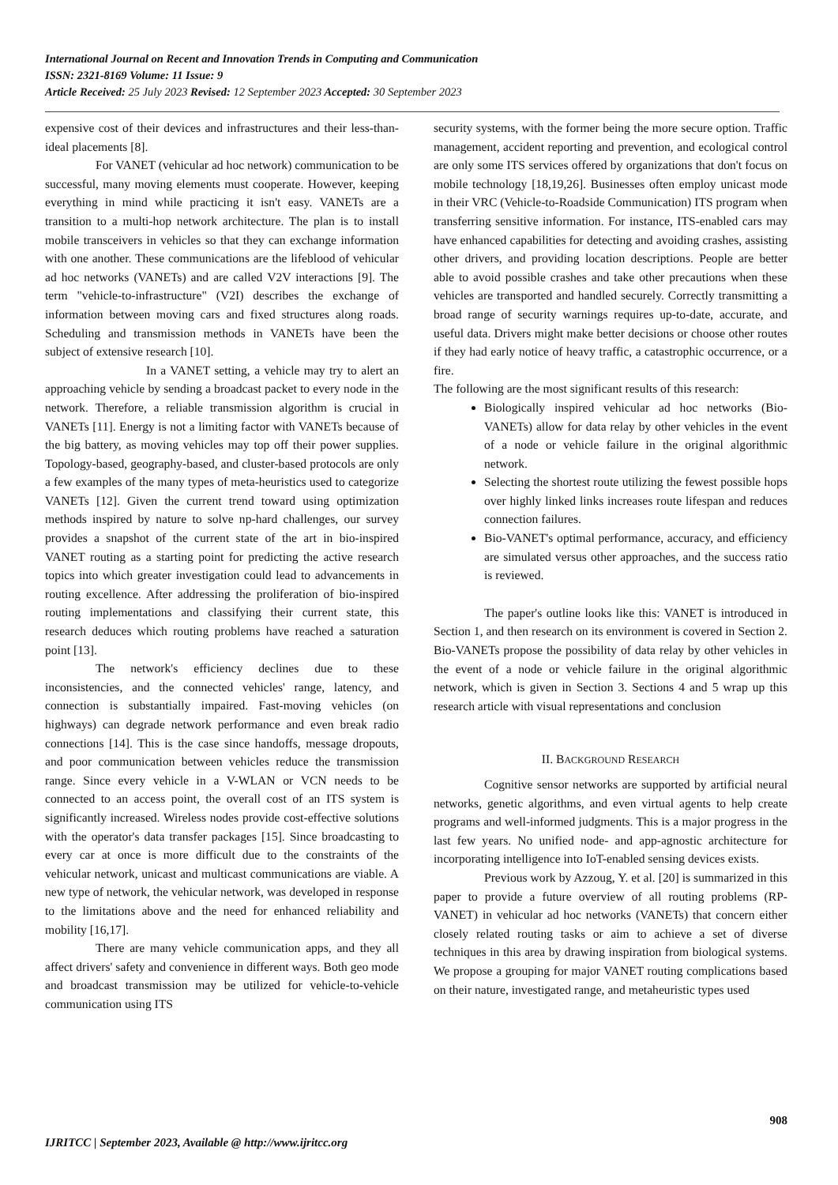International Journal on Recent and Innovation Trends in Computing and Communication
ISSN: 2321-8169 Volume: 11 Issue: 9
Article Received: 25 July 2023 Revised: 12 September 2023 Accepted: 30 September 2023
expensive cost of their devices and infrastructures and their less-than-ideal placements [8].
For VANET (vehicular ad hoc network) communication to be successful, many moving elements must cooperate. However, keeping everything in mind while practicing it isn't easy. VANETs are a transition to a multi-hop network architecture. The plan is to install mobile transceivers in vehicles so that they can exchange information with one another. These communications are the lifeblood of vehicular ad hoc networks (VANETs) and are called V2V interactions [9]. The term "vehicle-to-infrastructure" (V2I) describes the exchange of information between moving cars and fixed structures along roads. Scheduling and transmission methods in VANETs have been the subject of extensive research [10].
In a VANET setting, a vehicle may try to alert an approaching vehicle by sending a broadcast packet to every node in the network. Therefore, a reliable transmission algorithm is crucial in VANETs [11]. Energy is not a limiting factor with VANETs because of the big battery, as moving vehicles may top off their power supplies. Topology-based, geography-based, and cluster-based protocols are only a few examples of the many types of meta-heuristics used to categorize VANETs [12]. Given the current trend toward using optimization methods inspired by nature to solve np-hard challenges, our survey provides a snapshot of the current state of the art in bio-inspired VANET routing as a starting point for predicting the active research topics into which greater investigation could lead to advancements in routing excellence. After addressing the proliferation of bio-inspired routing implementations and classifying their current state, this research deduces which routing problems have reached a saturation point [13].
The network's efficiency declines due to these inconsistencies, and the connected vehicles' range, latency, and connection is substantially impaired. Fast-moving vehicles (on highways) can degrade network performance and even break radio connections [14]. This is the case since handoffs, message dropouts, and poor communication between vehicles reduce the transmission range. Since every vehicle in a V-WLAN or VCN needs to be connected to an access point, the overall cost of an ITS system is significantly increased. Wireless nodes provide cost-effective solutions with the operator's data transfer packages [15]. Since broadcasting to every car at once is more difficult due to the constraints of the vehicular network, unicast and multicast communications are viable. A new type of network, the vehicular network, was developed in response to the limitations above and the need for enhanced reliability and mobility [16,17].
There are many vehicle communication apps, and they all affect drivers' safety and convenience in different ways. Both geo mode and broadcast transmission may be utilized for vehicle-to-vehicle communication using ITS
security systems, with the former being the more secure option. Traffic management, accident reporting and prevention, and ecological control are only some ITS services offered by organizations that don't focus on mobile technology [18,19,26]. Businesses often employ unicast mode in their VRC (Vehicle-to-Roadside Communication) ITS program when transferring sensitive information. For instance, ITS-enabled cars may have enhanced capabilities for detecting and avoiding crashes, assisting other drivers, and providing location descriptions. People are better able to avoid possible crashes and take other precautions when these vehicles are transported and handled securely. Correctly transmitting a broad range of security warnings requires up-to-date, accurate, and useful data. Drivers might make better decisions or choose other routes if they had early notice of heavy traffic, a catastrophic occurrence, or a fire.
The following are the most significant results of this research:
Biologically inspired vehicular ad hoc networks (Bio-VANETs) allow for data relay by other vehicles in the event of a node or vehicle failure in the original algorithmic network.
Selecting the shortest route utilizing the fewest possible hops over highly linked links increases route lifespan and reduces connection failures.
Bio-VANET's optimal performance, accuracy, and efficiency are simulated versus other approaches, and the success ratio is reviewed.
The paper's outline looks like this: VANET is introduced in Section 1, and then research on its environment is covered in Section 2. Bio-VANETs propose the possibility of data relay by other vehicles in the event of a node or vehicle failure in the original algorithmic network, which is given in Section 3. Sections 4 and 5 wrap up this research article with visual representations and conclusion
II. BACKGROUND RESEARCH
Cognitive sensor networks are supported by artificial neural networks, genetic algorithms, and even virtual agents to help create programs and well-informed judgments. This is a major progress in the last few years. No unified node- and app-agnostic architecture for incorporating intelligence into IoT-enabled sensing devices exists.
Previous work by Azzoug, Y. et al. [20] is summarized in this paper to provide a future overview of all routing problems (RP- VANET) in vehicular ad hoc networks (VANETs) that concern either closely related routing tasks or aim to achieve a set of diverse techniques in this area by drawing inspiration from biological systems. We propose a grouping for major VANET routing complications based on their nature, investigated range, and metaheuristic types used
908
IJRITCC | September 2023, Available @ http://www.ijritcc.org